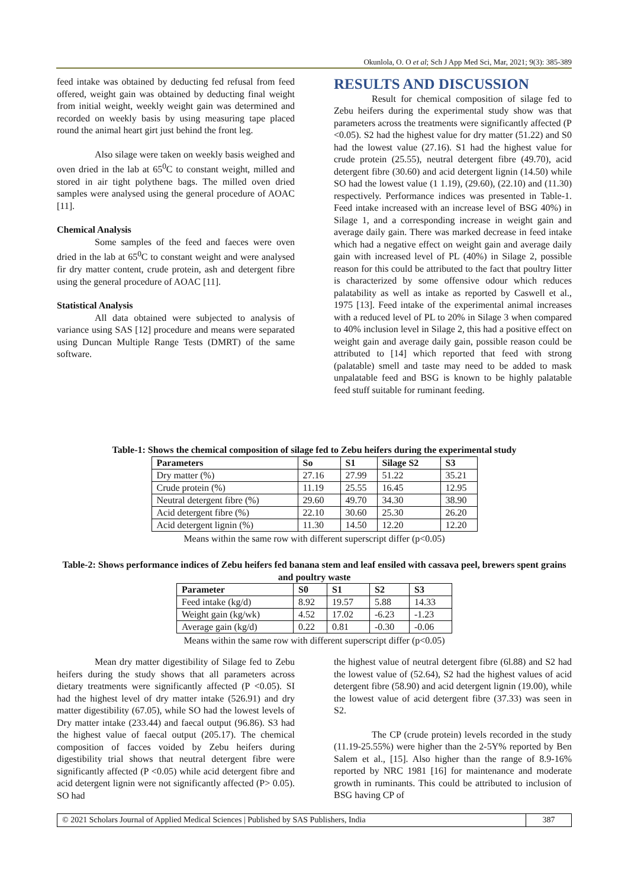Okunlola, O. O et al; Sch J App Med Sci, Mar, 2021; 9(3): 385-389
feed intake was obtained by deducting fed refusal from feed offered, weight gain was obtained by deducting final weight from initial weight, weekly weight gain was determined and recorded on weekly basis by using measuring tape placed round the animal heart girt just behind the front leg.
Also silage were taken on weekly basis weighed and oven dried in the lab at 65<sup>0</sup>C to constant weight, milled and stored in air tight polythene bags. The milled oven dried samples were analysed using the general procedure of AOAC [11].
Chemical Analysis
Some samples of the feed and faeces were oven dried in the lab at 65<sup>0</sup>C to constant weight and were analysed fir dry matter content, crude protein, ash and detergent fibre using the general procedure of AOAC [11].
Statistical Analysis
All data obtained were subjected to analysis of variance using SAS [12] procedure and means were separated using Duncan Multiple Range Tests (DMRT) of the same software.
RESULTS AND DISCUSSION
Result for chemical composition of silage fed to Zebu heifers during the experimental study show was that parameters across the treatments were significantly affected (P <0.05). S2 had the highest value for dry matter (51.22) and S0 had the lowest value (27.16). S1 had the highest value for crude protein (25.55), neutral detergent fibre (49.70), acid detergent fibre (30.60) and acid detergent lignin (14.50) while SO had the lowest value (1 1.19), (29.60), (22.10) and (11.30) respectively. Performance indices was presented in Table-1. Feed intake increased with an increase level of BSG 40%) in Silage 1, and a corresponding increase in weight gain and average daily gain. There was marked decrease in feed intake which had a negative effect on weight gain and average daily gain with increased level of PL (40%) in Silage 2, possible reason for this could be attributed to the fact that poultry Iitter is characterized by some offensive odour which reduces palatability as well as intake as reported by Caswell et al., 1975 [13]. Feed intake of the experimental animal increases with a reduced level of PL to 20% in Silage 3 when compared to 40% inclusion level in Silage 2, this had a positive effect on weight gain and average daily gain, possible reason could be attributed to [14] which reported that feed with strong (palatable) smell and taste may need to be added to mask unpalatable feed and BSG is known to be highly palatable feed stuff suitable for ruminant feeding.
Table-1: Shows the chemical composition of silage fed to Zebu heifers during the experimental study
| Parameters | So | S1 | Silage S2 | S3 |
| --- | --- | --- | --- | --- |
| Dry matter (%) | 27.16 | 27.99 | 51.22 | 35.21 |
| Crude protein (%) | 11.19 | 25.55 | 16.45 | 12.95 |
| Neutral detergent fibre (%) | 29.60 | 49.70 | 34.30 | 38.90 |
| Acid detergent fibre (%) | 22.10 | 30.60 | 25.30 | 26.20 |
| Acid detergent lignin (%) | 11.30 | 14.50 | 12.20 | 12.20 |
Means within the same row with different superscript differ (p<0.05)
Table-2: Shows performance indices of Zebu heifers fed banana stem and leaf ensiled with cassava peel, brewers spent grains and poultry waste
| Parameter | S0 | S1 | S2 | S3 |
| --- | --- | --- | --- | --- |
| Feed intake (kg/d) | 8.92 | 19.57 | 5.88 | 14.33 |
| Weight gain (kg/wk) | 4.52 | 17.02 | -6.23 | -1.23 |
| Average gain (kg/d) | 0.22 | 0.81 | -0.30 | -0.06 |
Means within the same row with different superscript differ (p<0.05)
Mean dry matter digestibility of Silage fed to Zebu heifers during the study shows that all parameters across dietary treatments were significantly affected (P <0.05). SI had the highest level of dry matter intake (526.91) and dry matter digestibility (67.05), while SO had the lowest levels of Dry matter intake (233.44) and faecal output (96.86). S3 had the highest value of faecal output (205.17). The chemical composition of facces voided by Zebu heifers during digestibility trial shows that neutral detergent fibre were significantly affected (P <0.05) while acid detergent fibre and acid detergent lignin were not significantly affected (P> 0.05). SO had
the highest value of neutral detergent fibre (6l.88) and S2 had the lowest value of (52.64), S2 had the highest values of acid detergent fibre (58.90) and acid detergent lignin (19.00), while the lowest value of acid detergent fibre (37.33) was seen in S2.
The CP (crude protein) levels recorded in the study (11.19-25.55%) were higher than the 2-5Y% reported by Ben Salem et al., [15]. Also higher than the range of 8.9-16% reported by NRC 1981 [16] for maintenance and moderate growth in ruminants. This could be attributed to inclusion of BSG having CP of
© 2021 Scholars Journal of Applied Medical Sciences | Published by SAS Publishers, India 387